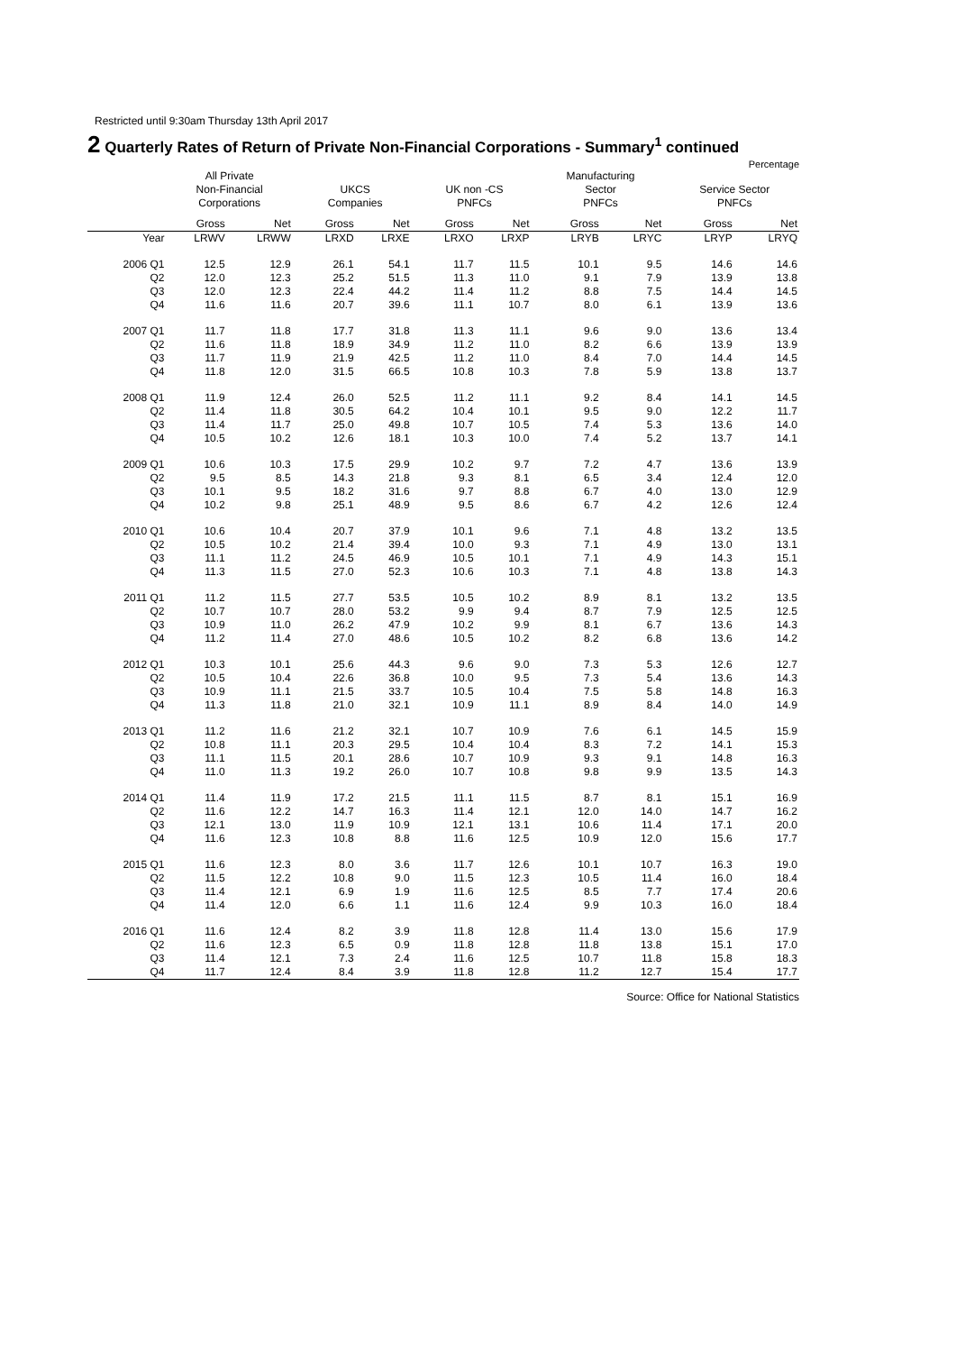Restricted until 9:30am Thursday 13th April 2017
2 Quarterly Rates of Return of Private Non-Financial Corporations - Summary<sup>1</sup> continued
Percentage
| | All Private Non-Financial Corporations | | | UKCS Companies | | | UK non -CS PNFCs | | | Manufacturing Sector PNFCs | | | Service Sector PNFCs | |
| --- | --- | --- | --- | --- | --- | --- | --- | --- | --- | --- | --- | --- | --- | --- |
| | Gross | Net | | Gross | Net | | Gross | Net | | Gross | Net | | Gross | Net |
| Year | LRWV | LRWW | | LRXD | LRXE | | LRXO | LRXP | | LRYB | LRYC | | LRYP | LRYQ |
| 2006 Q1 | 12.5 | 12.9 | | 26.1 | 54.1 | | 11.7 | 11.5 | | 10.1 | 9.5 | | 14.6 | 14.6 |
| Q2 | 12.0 | 12.3 | | 25.2 | 51.5 | | 11.3 | 11.0 | | 9.1 | 7.9 | | 13.9 | 13.8 |
| Q3 | 12.0 | 12.3 | | 22.4 | 44.2 | | 11.4 | 11.2 | | 8.8 | 7.5 | | 14.4 | 14.5 |
| Q4 | 11.6 | 11.6 | | 20.7 | 39.6 | | 11.1 | 10.7 | | 8.0 | 6.1 | | 13.9 | 13.6 |
| 2007 Q1 | 11.7 | 11.8 | | 17.7 | 31.8 | | 11.3 | 11.1 | | 9.6 | 9.0 | | 13.6 | 13.4 |
| Q2 | 11.6 | 11.8 | | 18.9 | 34.9 | | 11.2 | 11.0 | | 8.2 | 6.6 | | 13.9 | 13.9 |
| Q3 | 11.7 | 11.9 | | 21.9 | 42.5 | | 11.2 | 11.0 | | 8.4 | 7.0 | | 14.4 | 14.5 |
| Q4 | 11.8 | 12.0 | | 31.5 | 66.5 | | 10.8 | 10.3 | | 7.8 | 5.9 | | 13.8 | 13.7 |
| 2008 Q1 | 11.9 | 12.4 | | 26.0 | 52.5 | | 11.2 | 11.1 | | 9.2 | 8.4 | | 14.1 | 14.5 |
| Q2 | 11.4 | 11.8 | | 30.5 | 64.2 | | 10.4 | 10.1 | | 9.5 | 9.0 | | 12.2 | 11.7 |
| Q3 | 11.4 | 11.7 | | 25.0 | 49.8 | | 10.7 | 10.5 | | 7.4 | 5.3 | | 13.6 | 14.0 |
| Q4 | 10.5 | 10.2 | | 12.6 | 18.1 | | 10.3 | 10.0 | | 7.4 | 5.2 | | 13.7 | 14.1 |
| 2009 Q1 | 10.6 | 10.3 | | 17.5 | 29.9 | | 10.2 | 9.7 | | 7.2 | 4.7 | | 13.6 | 13.9 |
| Q2 | 9.5 | 8.5 | | 14.3 | 21.8 | | 9.3 | 8.1 | | 6.5 | 3.4 | | 12.4 | 12.0 |
| Q3 | 10.1 | 9.5 | | 18.2 | 31.6 | | 9.7 | 8.8 | | 6.7 | 4.0 | | 13.0 | 12.9 |
| Q4 | 10.2 | 9.8 | | 25.1 | 48.9 | | 9.5 | 8.6 | | 6.7 | 4.2 | | 12.6 | 12.4 |
| 2010 Q1 | 10.6 | 10.4 | | 20.7 | 37.9 | | 10.1 | 9.6 | | 7.1 | 4.8 | | 13.2 | 13.5 |
| Q2 | 10.5 | 10.2 | | 21.4 | 39.4 | | 10.0 | 9.3 | | 7.1 | 4.9 | | 13.0 | 13.1 |
| Q3 | 11.1 | 11.2 | | 24.5 | 46.9 | | 10.5 | 10.1 | | 7.1 | 4.9 | | 14.3 | 15.1 |
| Q4 | 11.3 | 11.5 | | 27.0 | 52.3 | | 10.6 | 10.3 | | 7.1 | 4.8 | | 13.8 | 14.3 |
| 2011 Q1 | 11.2 | 11.5 | | 27.7 | 53.5 | | 10.5 | 10.2 | | 8.9 | 8.1 | | 13.2 | 13.5 |
| Q2 | 10.7 | 10.7 | | 28.0 | 53.2 | | 9.9 | 9.4 | | 8.7 | 7.9 | | 12.5 | 12.5 |
| Q3 | 10.9 | 11.0 | | 26.2 | 47.9 | | 10.2 | 9.9 | | 8.1 | 6.7 | | 13.6 | 14.3 |
| Q4 | 11.2 | 11.4 | | 27.0 | 48.6 | | 10.5 | 10.2 | | 8.2 | 6.8 | | 13.6 | 14.2 |
| 2012 Q1 | 10.3 | 10.1 | | 25.6 | 44.3 | | 9.6 | 9.0 | | 7.3 | 5.3 | | 12.6 | 12.7 |
| Q2 | 10.5 | 10.4 | | 22.6 | 36.8 | | 10.0 | 9.5 | | 7.3 | 5.4 | | 13.6 | 14.3 |
| Q3 | 10.9 | 11.1 | | 21.5 | 33.7 | | 10.5 | 10.4 | | 7.5 | 5.8 | | 14.8 | 16.3 |
| Q4 | 11.3 | 11.8 | | 21.0 | 32.1 | | 10.9 | 11.1 | | 8.9 | 8.4 | | 14.0 | 14.9 |
| 2013 Q1 | 11.2 | 11.6 | | 21.2 | 32.1 | | 10.7 | 10.9 | | 7.6 | 6.1 | | 14.5 | 15.9 |
| Q2 | 10.8 | 11.1 | | 20.3 | 29.5 | | 10.4 | 10.4 | | 8.3 | 7.2 | | 14.1 | 15.3 |
| Q3 | 11.1 | 11.5 | | 20.1 | 28.6 | | 10.7 | 10.9 | | 9.3 | 9.1 | | 14.8 | 16.3 |
| Q4 | 11.0 | 11.3 | | 19.2 | 26.0 | | 10.7 | 10.8 | | 9.8 | 9.9 | | 13.5 | 14.3 |
| 2014 Q1 | 11.4 | 11.9 | | 17.2 | 21.5 | | 11.1 | 11.5 | | 8.7 | 8.1 | | 15.1 | 16.9 |
| Q2 | 11.6 | 12.2 | | 14.7 | 16.3 | | 11.4 | 12.1 | | 12.0 | 14.0 | | 14.7 | 16.2 |
| Q3 | 12.1 | 13.0 | | 11.9 | 10.9 | | 12.1 | 13.1 | | 10.6 | 11.4 | | 17.1 | 20.0 |
| Q4 | 11.6 | 12.3 | | 10.8 | 8.8 | | 11.6 | 12.5 | | 10.9 | 12.0 | | 15.6 | 17.7 |
| 2015 Q1 | 11.6 | 12.3 | | 8.0 | 3.6 | | 11.7 | 12.6 | | 10.1 | 10.7 | | 16.3 | 19.0 |
| Q2 | 11.5 | 12.2 | | 10.8 | 9.0 | | 11.5 | 12.3 | | 10.5 | 11.4 | | 16.0 | 18.4 |
| Q3 | 11.4 | 12.1 | | 6.9 | 1.9 | | 11.6 | 12.5 | | 8.5 | 7.7 | | 17.4 | 20.6 |
| Q4 | 11.4 | 12.0 | | 6.6 | 1.1 | | 11.6 | 12.4 | | 9.9 | 10.3 | | 16.0 | 18.4 |
| 2016 Q1 | 11.6 | 12.4 | | 8.2 | 3.9 | | 11.8 | 12.8 | | 11.4 | 13.0 | | 15.6 | 17.9 |
| Q2 | 11.6 | 12.3 | | 6.5 | 0.9 | | 11.8 | 12.8 | | 11.8 | 13.8 | | 15.1 | 17.0 |
| Q3 | 11.4 | 12.1 | | 7.3 | 2.4 | | 11.6 | 12.5 | | 10.7 | 11.8 | | 15.8 | 18.3 |
| Q4 | 11.7 | 12.4 | | 8.4 | 3.9 | | 11.8 | 12.8 | | 11.2 | 12.7 | | 15.4 | 17.7 |
Source: Office for National Statistics